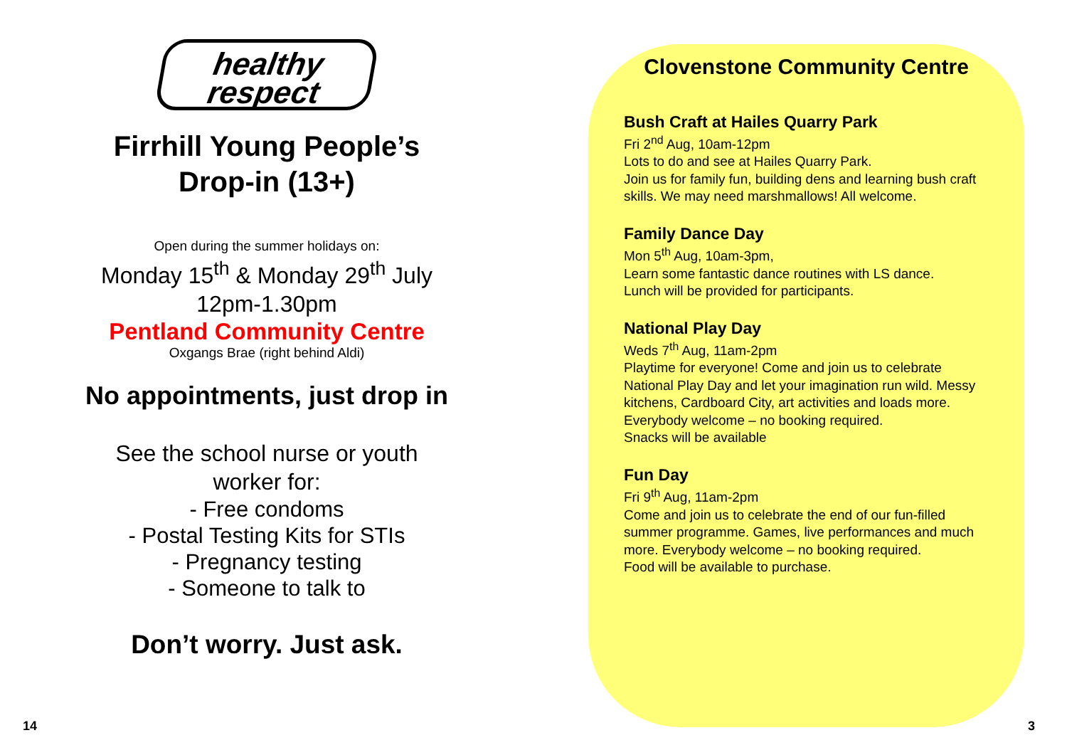healthy
respect
Firrhill Young People’s
Drop-in (13+)
Open during the summer holidays on:
Monday 15<sup>th</sup> & Monday 29<sup>th</sup> July
12pm-1.30pm
Pentland Community Centre
Oxgangs Brae (right behind Aldi)
No appointments, just drop in
See the school nurse or youth
worker for:
- Free condoms
- Postal Testing Kits for STIs
- Pregnancy testing
- Someone to talk to
Don’t worry. Just ask.
14
Clovenstone Community Centre
Bush Craft at Hailes Quarry Park
Fri 2<sup>nd</sup> Aug, 10am-12pm
Lots to do and see at Hailes Quarry Park.
Join us for family fun, building dens and learning bush craft skills. We may need marshmallows! All welcome.
Family Dance Day
Mon 5<sup>th</sup> Aug, 10am-3pm,
Learn some fantastic dance routines with LS dance.
Lunch will be provided for participants.
National Play Day
Weds 7<sup>th</sup> Aug, 11am-2pm
Playtime for everyone! Come and join us to celebrate National Play Day and let your imagination run wild. Messy kitchens, Cardboard City, art activities and loads more. Everybody welcome – no booking required.
Snacks will be available
Fun Day
Fri 9<sup>th</sup> Aug, 11am-2pm
Come and join us to celebrate the end of our fun-filled summer programme. Games, live performances and much more. Everybody welcome – no booking required.
Food will be available to purchase.
3